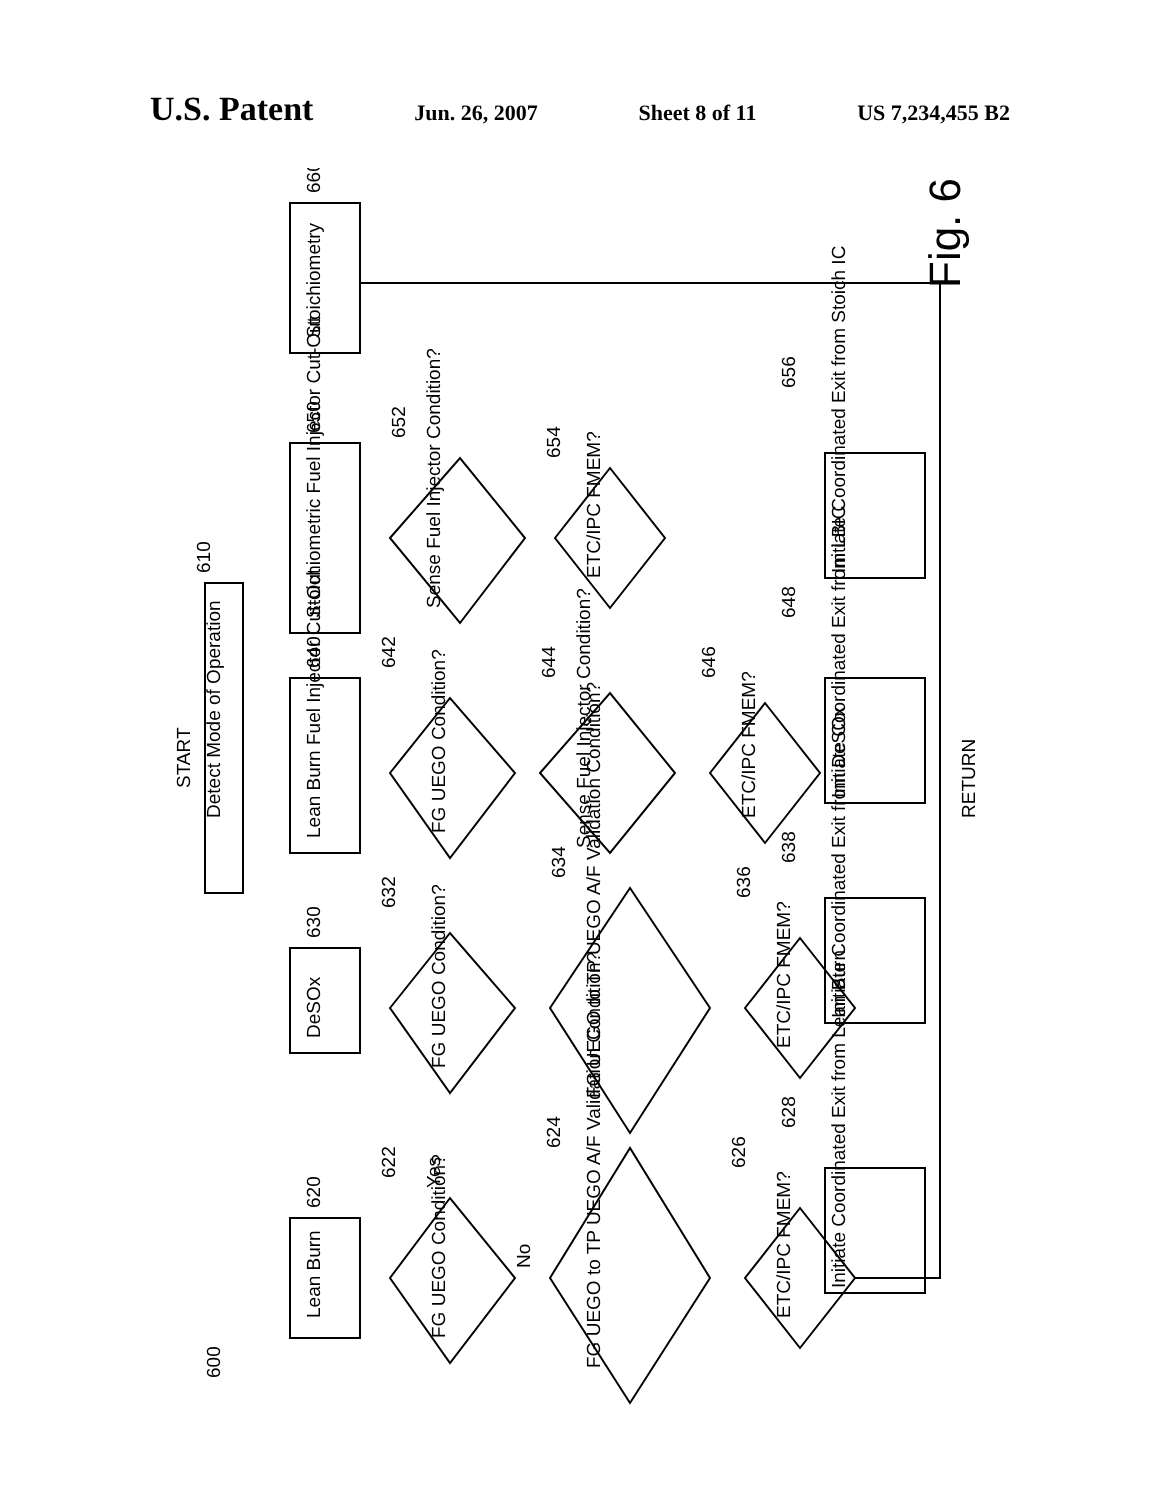U.S. Patent Jun. 26, 2007 Sheet 8 of 11 US 7,234,455 B2
Detect Mode of Operation
Lean Burn
DeSOx
Lean Burn Fuel Injector Cut-Out
Stoichiometric Fuel Injector Cut-Out
Stoichiometry
FG UEGO Condition?
FG UEGO to TP UEGO A/F Validation Condition?
ETC/IPC FMEM?
FG UEGO Condition?
FG UEGO to TP UEGO A/F Validation Condition?
ETC/IPC FMEM?
FG UEGO Condition?
Sense Fuel Injector Condition?
ETC/IPC FMEM?
Sense Fuel Injector Condition?
ETC/IPC FMEM?
Initiate Coordinated Exit from Lean Burn
Initiate Coordinated Exit from DeSOx
Initiate Coordinated Exit from LBIC
Initiate Coordinated Exit from Stoich IC
START
RETURN
Yes
No
600
620
630
640
650
660
610
622
624
626
628
632
634
636
638
642
644
646
648
652
654
656
Fig. 6